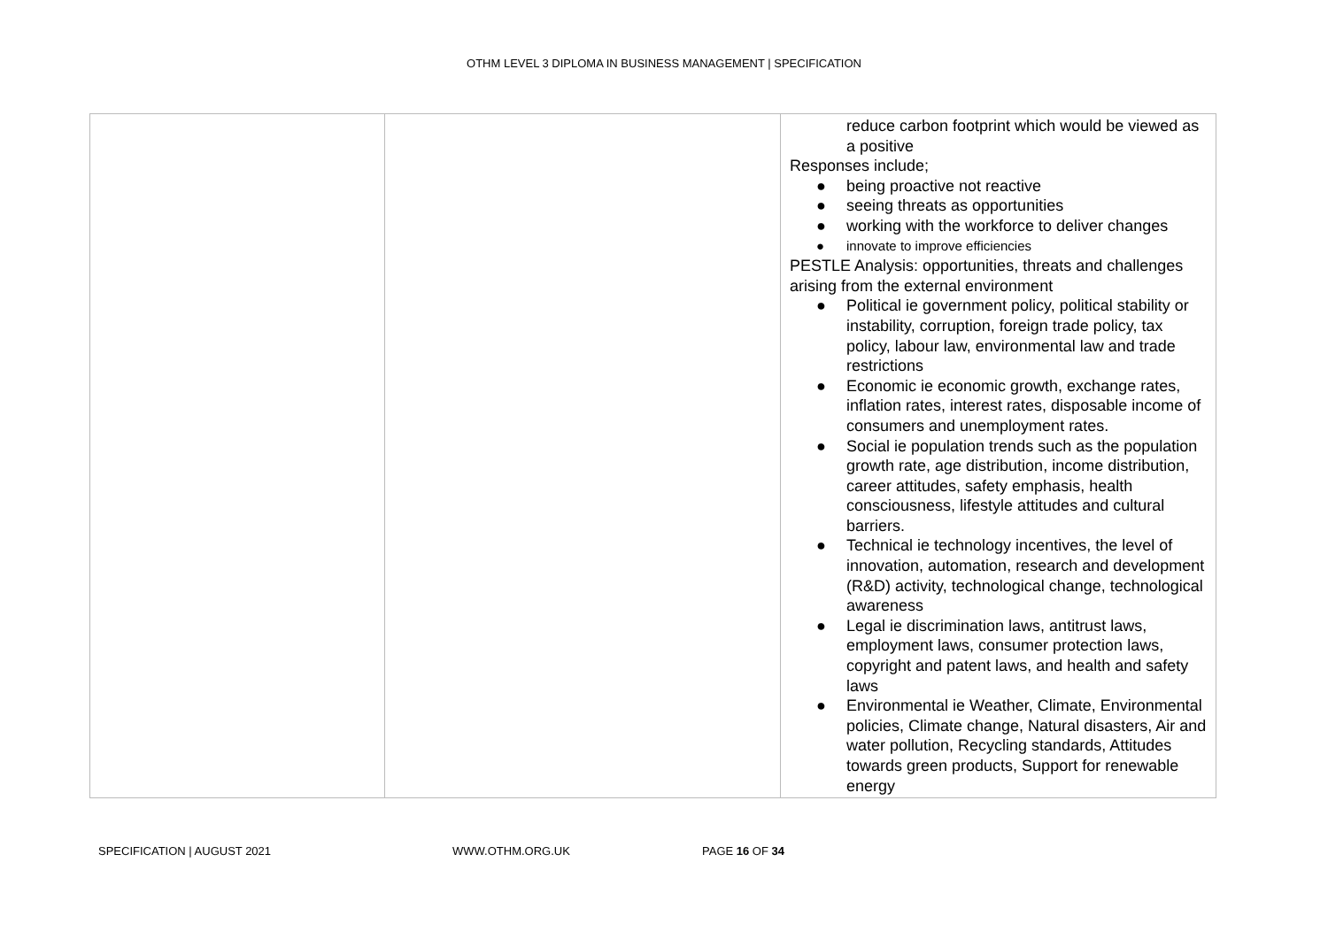OTHM LEVEL 3 DIPLOMA IN BUSINESS MANAGEMENT | SPECIFICATION
| | | reduce carbon footprint which would be viewed as a positive Responses include; ● being proactive not reactive ● seeing threats as opportunities ● working with the workforce to deliver changes ● innovate to improve efficiencies PESTLE Analysis: opportunities, threats and challenges arising from the external environment ● Political ie government policy, political stability or instability, corruption, foreign trade policy, tax policy, labour law, environmental law and trade restrictions ● Economic ie economic growth, exchange rates, inflation rates, interest rates, disposable income of consumers and unemployment rates. ● Social ie population trends such as the population growth rate, age distribution, income distribution, career attitudes, safety emphasis, health consciousness, lifestyle attitudes and cultural barriers. ● Technical ie technology incentives, the level of innovation, automation, research and development (R&D) activity, technological change, technological awareness ● Legal ie discrimination laws, antitrust laws, employment laws, consumer protection laws, copyright and patent laws, and health and safety laws ● Environmental ie Weather, Climate, Environmental policies, Climate change, Natural disasters, Air and water pollution, Recycling standards, Attitudes towards green products, Support for renewable energy |
SPECIFICATION | AUGUST 2021 WWW.OTHM.ORG.UK PAGE 16 OF 34